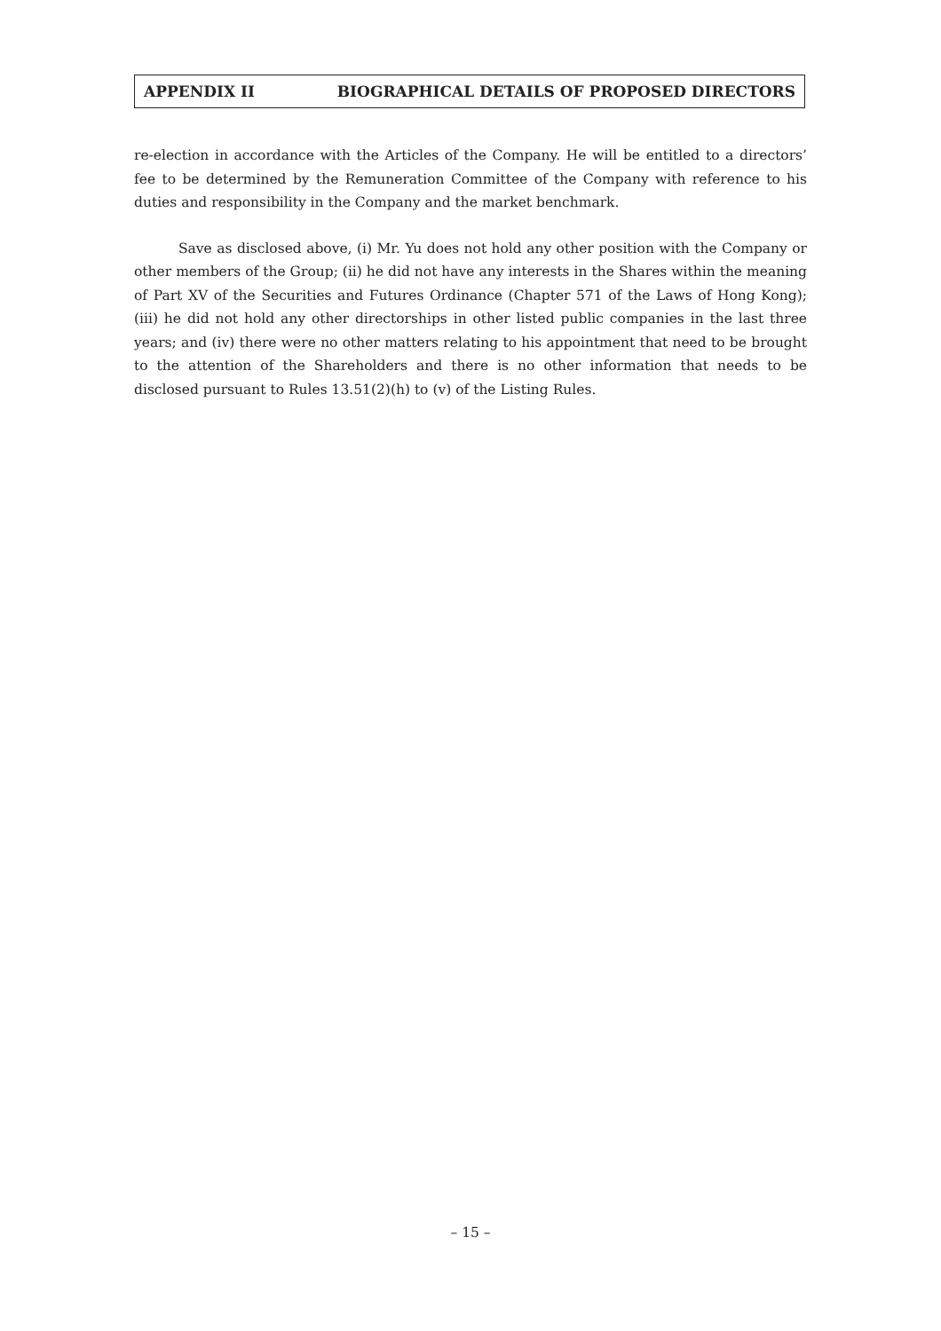APPENDIX II BIOGRAPHICAL DETAILS OF PROPOSED DIRECTORS
re-election in accordance with the Articles of the Company. He will be entitled to a directors’ fee to be determined by the Remuneration Committee of the Company with reference to his duties and responsibility in the Company and the market benchmark.
Save as disclosed above, (i) Mr. Yu does not hold any other position with the Company or other members of the Group; (ii) he did not have any interests in the Shares within the meaning of Part XV of the Securities and Futures Ordinance (Chapter 571 of the Laws of Hong Kong); (iii) he did not hold any other directorships in other listed public companies in the last three years; and (iv) there were no other matters relating to his appointment that need to be brought to the attention of the Shareholders and there is no other information that needs to be disclosed pursuant to Rules 13.51(2)(h) to (v) of the Listing Rules.
– 15 –